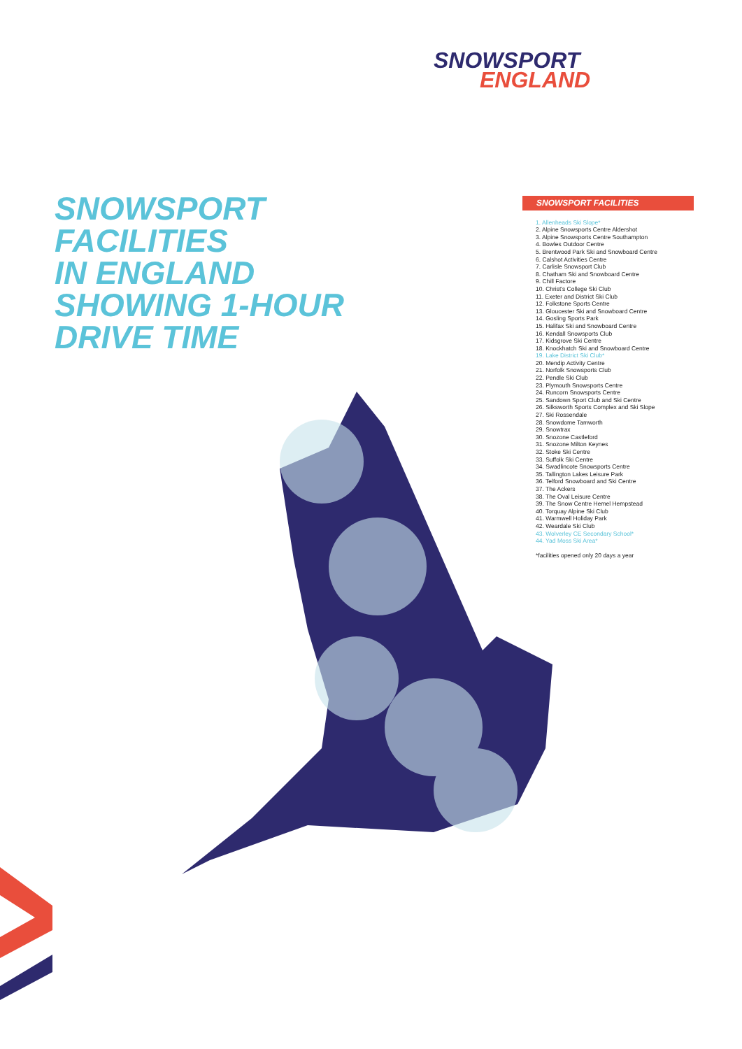SNOWSPORT
ENGLAND
SNOWSPORT
FACILITIES
IN ENGLAND
SHOWING 1-HOUR
DRIVE TIME
SNOWSPORT FACILITIES
1. Allenheads Ski Slope*
2. Alpine Snowsports Centre Aldershot
3. Alpine Snowsports Centre Southampton
4. Bowles Outdoor Centre
5. Brentwood Park Ski and Snowboard Centre
6. Calshot Activities Centre
7. Carlisle Snowsport Club
8. Chatham Ski and Snowboard Centre
9. Chill Factore
10. Christ's College Ski Club
11. Exeter and District Ski Club
12. Folkstone Sports Centre
13. Gloucester Ski and Snowboard Centre
14. Gosling Sports Park
15. Halifax Ski and Snowboard Centre
16. Kendall Snowsports Club
17. Kidsgrove Ski Centre
18. Knockhatch Ski and Snowboard Centre
19. Lake District Ski Club*
20. Mendip Activity Centre
21. Norfolk Snowsports Club
22. Pendle Ski Club
23. Plymouth Snowsports Centre
24. Runcorn Snowsports Centre
25. Sandown Sport Club and Ski Centre
26. Silksworth Sports Complex and Ski Slope
27. Ski Rossendale
28. Snowdome Tamworth
29. Snowtrax
30. Snozone Castleford
31. Snozone Milton Keynes
32. Stoke Ski Centre
33. Suffolk Ski Centre
34. Swadlincote Snowsports Centre
35. Tallington Lakes Leisure Park
36. Telford Snowboard and Ski Centre
37. The Ackers
38. The Oval Leisure Centre
39. The Snow Centre Hemel Hempstead
40. Torquay Alpine Ski Club
41. Warmwell Holiday Park
42. Weardale Ski Club
43. Wolverley CE Secondary School*
44. Yad Moss Ski Area*
*facilities opened only 20 days a year